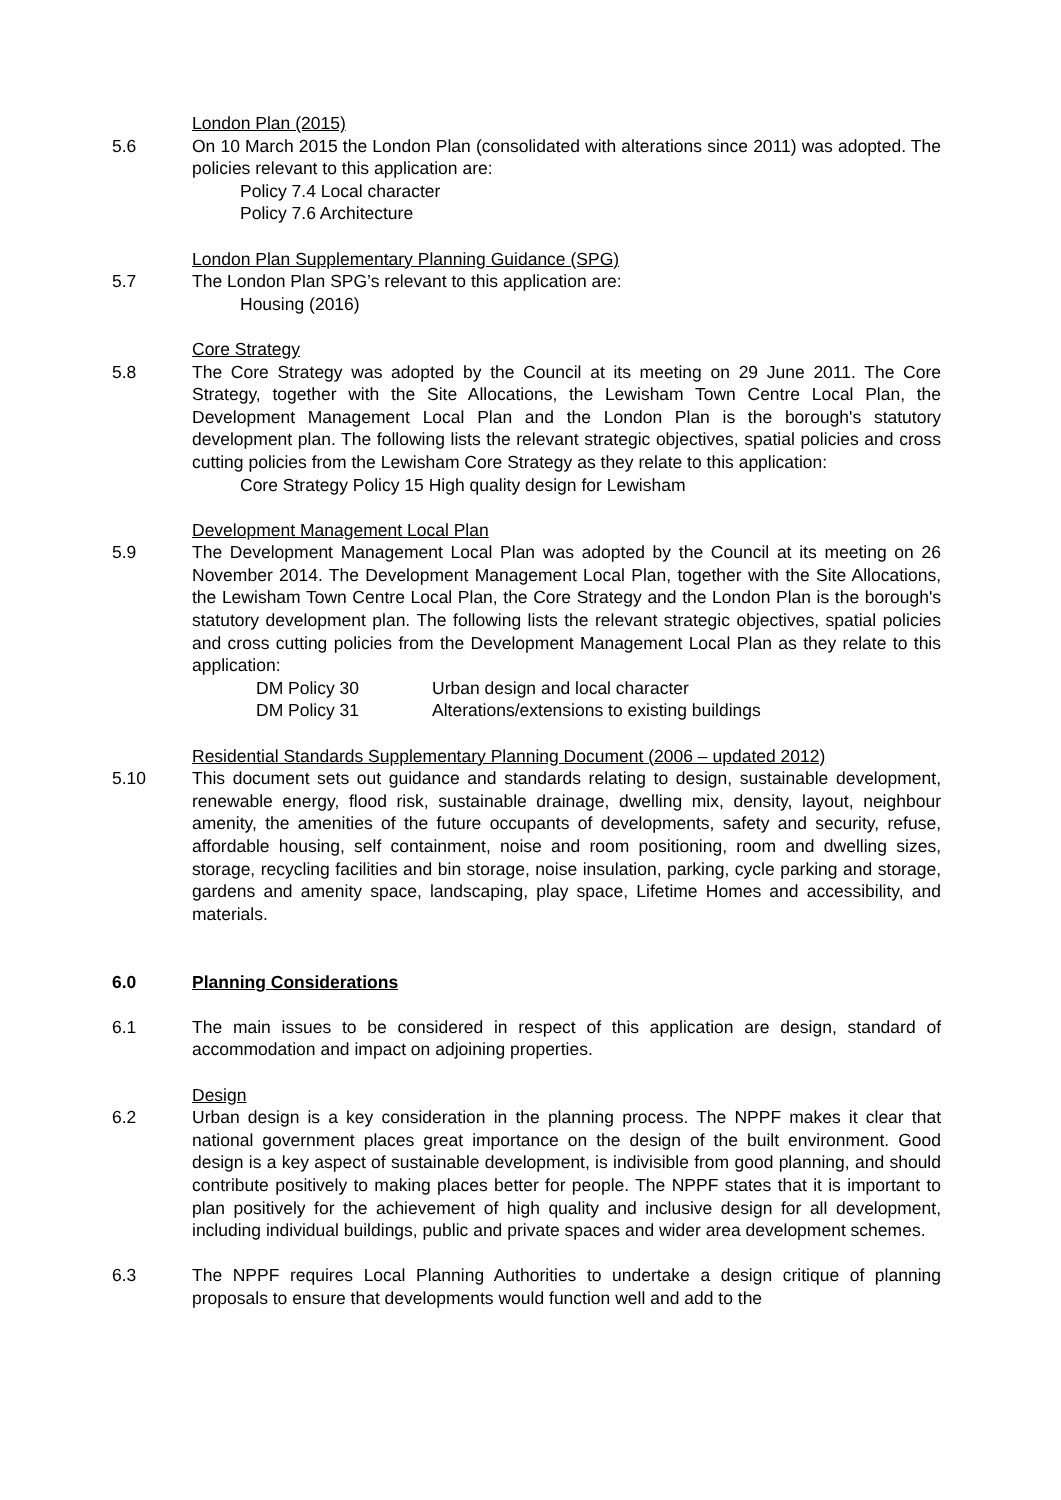London Plan (2015)
5.6 On 10 March 2015 the London Plan (consolidated with alterations since 2011) was adopted. The policies relevant to this application are:
Policy 7.4 Local character
Policy 7.6 Architecture
London Plan Supplementary Planning Guidance (SPG)
5.7 The London Plan SPG’s relevant to this application are:
Housing (2016)
Core Strategy
5.8 The Core Strategy was adopted by the Council at its meeting on 29 June 2011. The Core Strategy, together with the Site Allocations, the Lewisham Town Centre Local Plan, the Development Management Local Plan and the London Plan is the borough's statutory development plan. The following lists the relevant strategic objectives, spatial policies and cross cutting policies from the Lewisham Core Strategy as they relate to this application:
Core Strategy Policy 15 High quality design for Lewisham
Development Management Local Plan
5.9 The Development Management Local Plan was adopted by the Council at its meeting on 26 November 2014. The Development Management Local Plan, together with the Site Allocations, the Lewisham Town Centre Local Plan, the Core Strategy and the London Plan is the borough's statutory development plan. The following lists the relevant strategic objectives, spatial policies and cross cutting policies from the Development Management Local Plan as they relate to this application:
DM Policy 30 Urban design and local character
DM Policy 31 Alterations/extensions to existing buildings
Residential Standards Supplementary Planning Document (2006 – updated 2012)
5.10 This document sets out guidance and standards relating to design, sustainable development, renewable energy, flood risk, sustainable drainage, dwelling mix, density, layout, neighbour amenity, the amenities of the future occupants of developments, safety and security, refuse, affordable housing, self containment, noise and room positioning, room and dwelling sizes, storage, recycling facilities and bin storage, noise insulation, parking, cycle parking and storage, gardens and amenity space, landscaping, play space, Lifetime Homes and accessibility, and materials.
6.0 Planning Considerations
6.1 The main issues to be considered in respect of this application are design, standard of accommodation and impact on adjoining properties.
Design
6.2 Urban design is a key consideration in the planning process. The NPPF makes it clear that national government places great importance on the design of the built environment. Good design is a key aspect of sustainable development, is indivisible from good planning, and should contribute positively to making places better for people. The NPPF states that it is important to plan positively for the achievement of high quality and inclusive design for all development, including individual buildings, public and private spaces and wider area development schemes.
6.3 The NPPF requires Local Planning Authorities to undertake a design critique of planning proposals to ensure that developments would function well and add to the